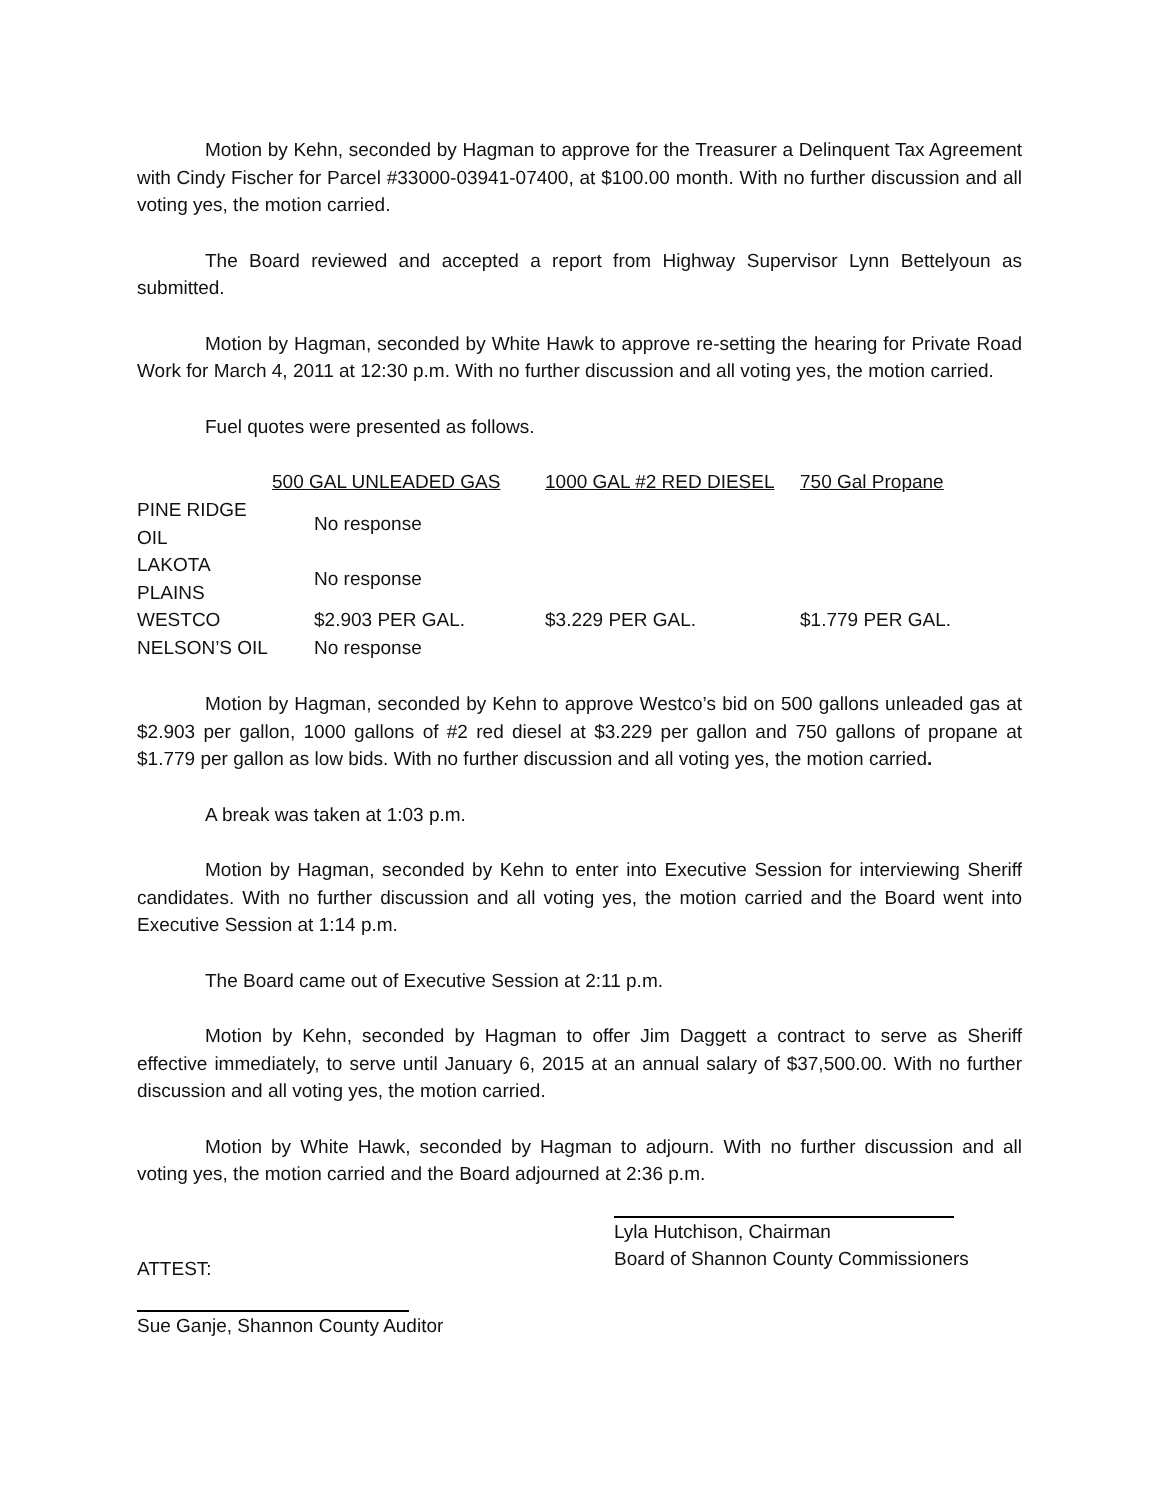Motion by Kehn, seconded by Hagman to approve for the Treasurer a Delinquent Tax Agreement with Cindy Fischer for Parcel #33000-03941-07400, at $100.00 month. With no further discussion and all voting yes, the motion carried.
The Board reviewed and accepted a report from Highway Supervisor Lynn Bettelyoun as submitted.
Motion by Hagman, seconded by White Hawk to approve re-setting the hearing for Private Road Work for March 4, 2011 at 12:30 p.m. With no further discussion and all voting yes, the motion carried.
Fuel quotes were presented as follows.
| | 500 GAL UNLEADED GAS | 1000 GAL #2 RED DIESEL | 750 Gal Propane |
| PINE RIDGE OIL | No response | | |
| LAKOTA PLAINS | No response | | |
| WESTCO | $2.903 PER GAL. | $3.229 PER GAL. | $1.779 PER GAL. |
| NELSON’S OIL | No response | | |
Motion by Hagman, seconded by Kehn to approve Westco’s bid on 500 gallons unleaded gas at $2.903 per gallon, 1000 gallons of #2 red diesel at $3.229 per gallon and 750 gallons of propane at $1.779 per gallon as low bids. With no further discussion and all voting yes, the motion carried.
A break was taken at 1:03 p.m.
Motion by Hagman, seconded by Kehn to enter into Executive Session for interviewing Sheriff candidates. With no further discussion and all voting yes, the motion carried and the Board went into Executive Session at 1:14 p.m.
The Board came out of Executive Session at 2:11 p.m.
Motion by Kehn, seconded by Hagman to offer Jim Daggett a contract to serve as Sheriff effective immediately, to serve until January 6, 2015 at an annual salary of $37,500.00. With no further discussion and all voting yes, the motion carried.
Motion by White Hawk, seconded by Hagman to adjourn. With no further discussion and all voting yes, the motion carried and the Board adjourned at 2:36 p.m.
ATTEST:
Lyla Hutchison, Chairman
Board of Shannon County Commissioners
Sue Ganje, Shannon County Auditor